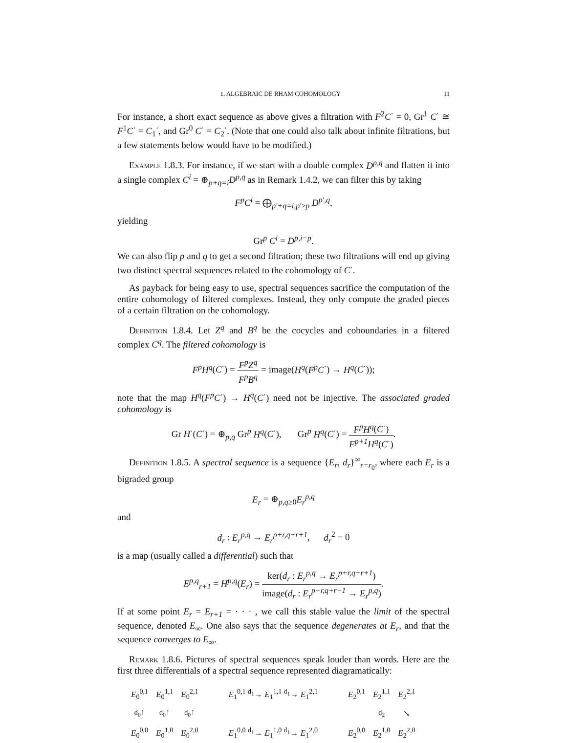1. ALGEBRAIC DE RHAM COHOMOLOGY 11
For instance, a short exact sequence as above gives a filtration with F<sup>2</sup>C<sup>·</sup> = 0, Gr<sup>1</sup> C<sup>·</sup> ≅ F<sup>1</sup>C<sup>·</sup> = C<sub>1</sub><sup>·</sup>, and Gr<sup>0</sup> C<sup>·</sup> = C<sub>2</sub><sup>·</sup>. (Note that one could also talk about infinite filtrations, but a few statements below would have to be modified.)
Example 1.8.3. For instance, if we start with a double complex D<sup>p,q</sup> and flatten it into a single complex C<sup>i</sup> = ⊕<sub>p+q=i</sub>D<sup>p,q</sup> as in Remark 1.4.2, we can filter this by taking
F<sup>p</sup>C<sup>i</sup> = ⨁<sub>p′+q=i,p′≥p</sub> D<sup>p′,q</sup>,
yielding
Gr<sup>p</sup> C<sup>i</sup> = D<sup>p,i−p</sup>.
We can also flip p and q to get a second filtration; these two filtrations will end up giving two distinct spectral sequences related to the cohomology of C<sup>·</sup>.
As payback for being easy to use, spectral sequences sacrifice the computation of the entire cohomology of filtered complexes. Instead, they only compute the graded pieces of a certain filtration on the cohomology.
Definition 1.8.4. Let Z<sup>q</sup> and B<sup>q</sup> be the cocycles and coboundaries in a filtered complex C<sup>q</sup>. The filtered cohomology is
F<sup>p</sup>H<sup>q</sup>(C<sup>·</sup>) = F<sup>p</sup>Z<sup>q</sup> F<sup>p</sup>B<sup>q</sup> = image(H<sup>q</sup>(F<sup>p</sup>C<sup>·</sup>) → H<sup>q</sup>(C<sup>·</sup>));
note that the map H<sup>q</sup>(F<sup>p</sup>C<sup>·</sup>) → H<sup>q</sup>(C<sup>·</sup>) need not be injective. The associated graded cohomology is
Gr H<sup>·</sup>(C<sup>·</sup>) = ⊕<sub>p,q</sub> Gr<sup>p</sup> H<sup>q</sup>(C<sup>·</sup>), Gr<sup>p</sup> H<sup>q</sup>(C<sup>·</sup>) = F<sup>p</sup>H<sup>q</sup>(C<sup>·</sup>) F<sup>p+1</sup>H<sup>q</sup>(C<sup>·</sup>).
Definition 1.8.5. A spectral sequence is a sequence {E<sub>r</sub>, d<sub>r</sub>}<sup>∞</sup><sub>r=r<sub>0</sub></sub>, where each E<sub>r</sub> is a bigraded group
E<sub>r</sub> = ⊕<sub>p,q≥0</sub>E<sub>r</sub><sup>p,q</sup>
and
d<sub>r</sub> : E<sub>r</sub><sup>p,q</sup> → E<sub>r</sub><sup>p+r,q−r+1</sup>, d<sub>r</sub><sup>2</sup> = 0
is a map (usually called a differential) such that
E<sup>p,q</sup><sub>r+1</sub> = H<sup>p,q</sup>(E<sub>r</sub>) = ker(d<sub>r</sub> : E<sub>r</sub><sup>p,q</sup> → E<sub>r</sub><sup>p+r,q−r+1</sup>) image(d<sub>r</sub> : E<sub>r</sub><sup>p−r,q+r−1</sup> → E<sub>r</sub><sup>p,q</sup>).
If at some point E<sub>r</sub> = E<sub>r+1</sub> = · · · , we call this stable value the limit of the spectral sequence, denoted E<sub>∞</sub>. One also says that the sequence degenerates at E<sub>r</sub>, and that the sequence converges to E<sub>∞</sub>.
Remark 1.8.6. Pictures of spectral sequences speak louder than words. Here are the first three differentials of a spectral sequence represented diagramatically:
| E<sub>0</sub><sup>0,1</sup> | E<sub>0</sub><sup>1,1</sup> | E<sub>0</sub><sup>2,1</sup> | | E<sub>1</sub><sup>0,1</sup> <sup>d<sub>1</sub></sup>→ E<sub>1</sub><sup>1,1</sup> <sup>d<sub>1</sub></sup>→ E<sub>1</sub><sup>2,1</sup> | | E<sub>2</sub><sup>0,1</sup> | E<sub>2</sub><sup>1,1</sup> | E<sub>2</sub><sup>2,1</sup> |
| d<sub>0</sub> ↑ | d<sub>0</sub> ↑ | d<sub>0</sub> ↑ | | | | | d<sub>2</sub> | ↘ |
| E<sub>0</sub><sup>0,0</sup> | E<sub>0</sub><sup>1,0</sup> | E<sub>0</sub><sup>2,0</sup> | | E<sub>1</sub><sup>0,0</sup> <sup>d<sub>1</sub></sup>→ E<sub>1</sub><sup>1,0</sup> <sup>d<sub>1</sub></sup>→ E<sub>1</sub><sup>2,0</sup> | | E<sub>2</sub><sup>0,0</sup> | E<sub>2</sub><sup>1,0</sup> | E<sub>2</sub><sup>2,0</sup> |